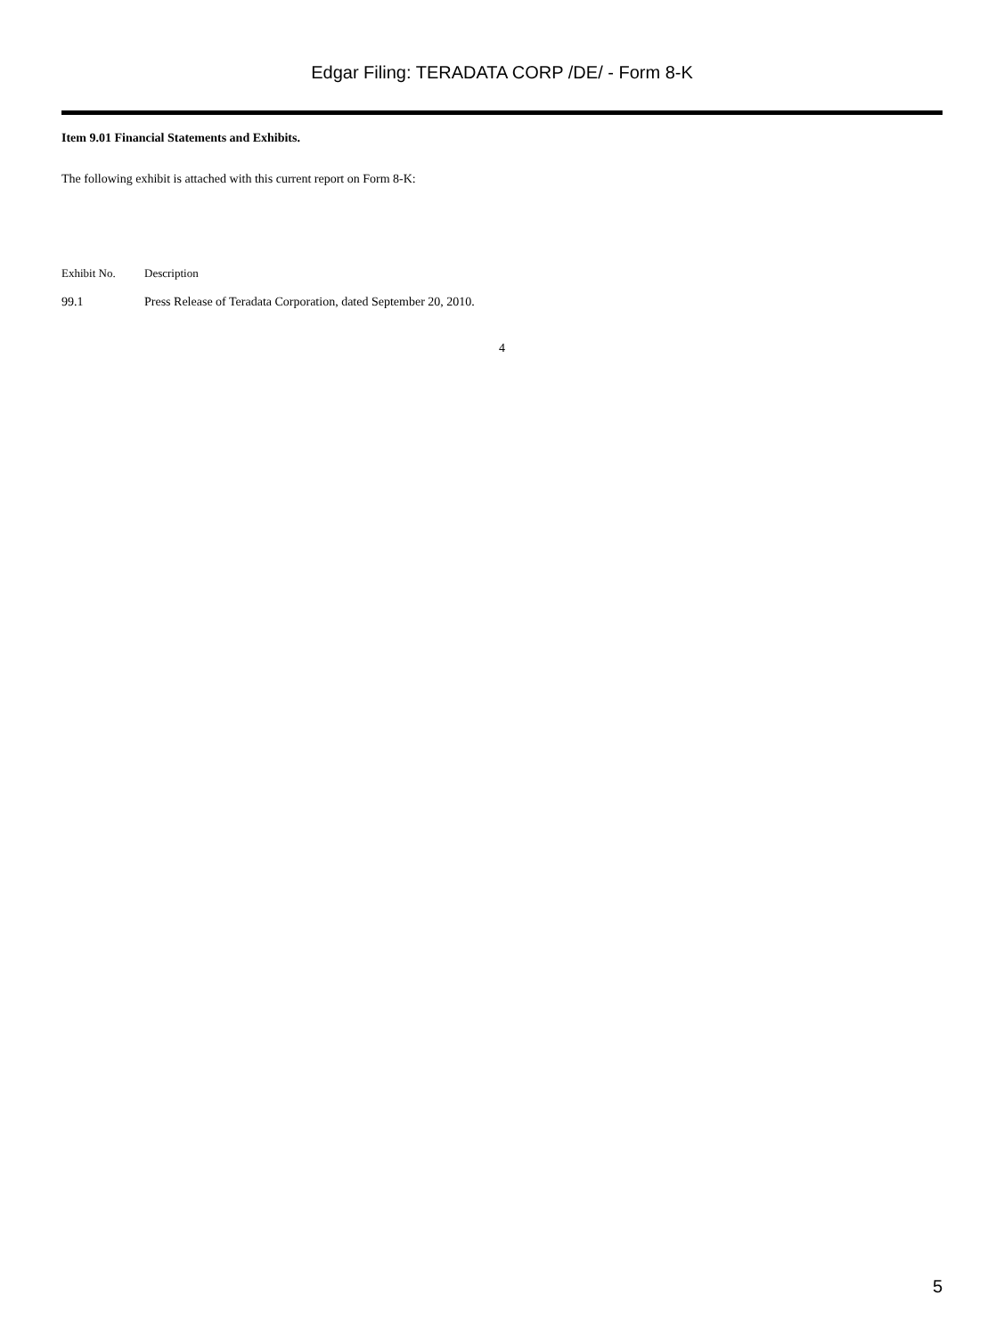Edgar Filing: TERADATA CORP /DE/ - Form 8-K
Item 9.01 Financial Statements and Exhibits.
The following exhibit is attached with this current report on Form 8-K:
| Exhibit No. | Description |
| 99.1 | Press Release of Teradata Corporation, dated September 20, 2010. |
4
5